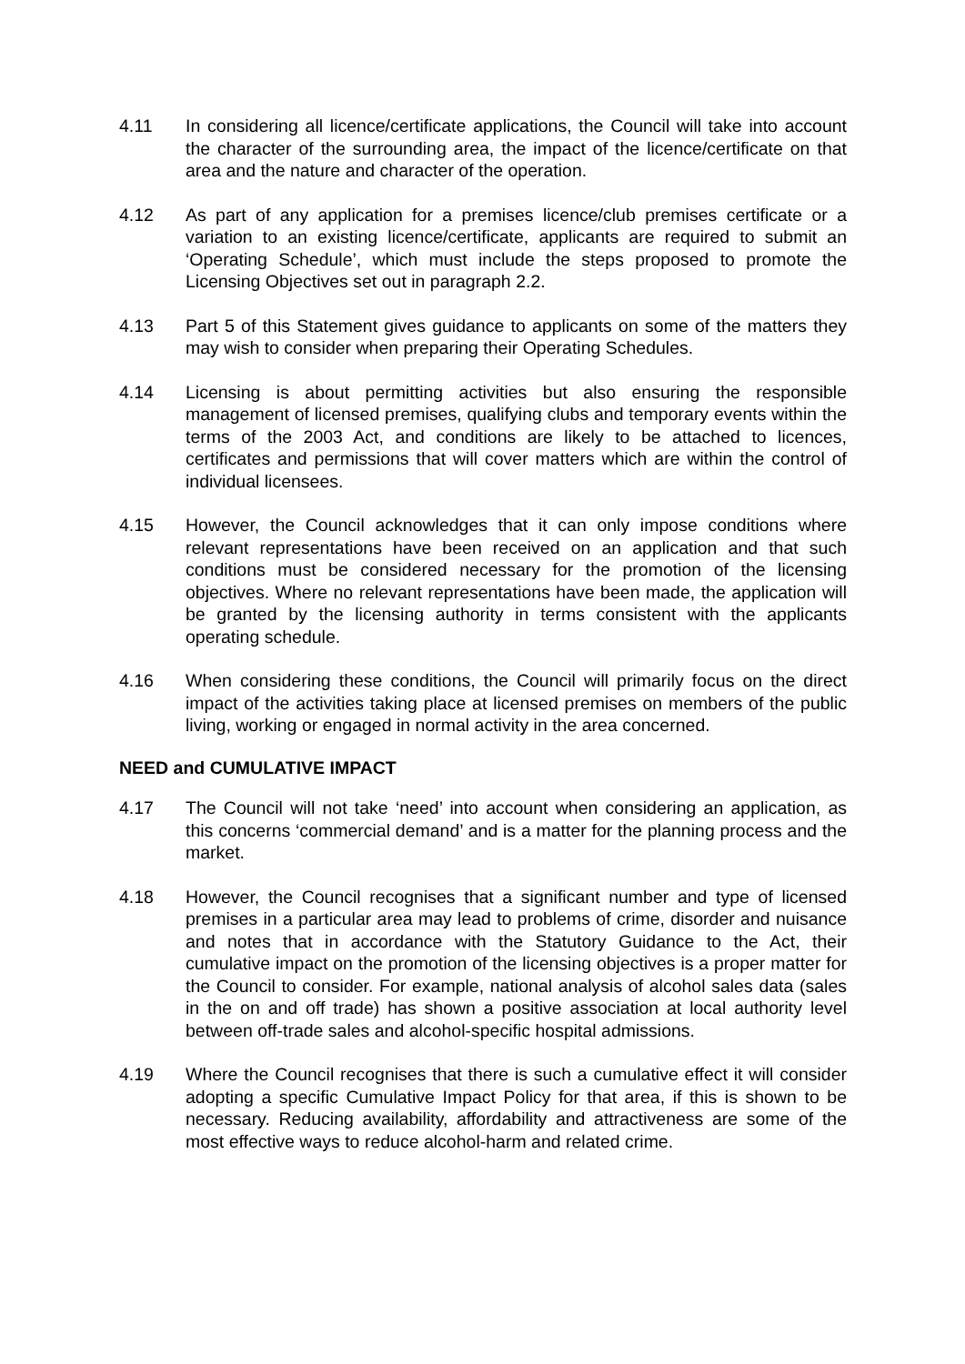4.11 In considering all licence/certificate applications, the Council will take into account the character of the surrounding area, the impact of the licence/certificate on that area and the nature and character of the operation.
4.12 As part of any application for a premises licence/club premises certificate or a variation to an existing licence/certificate, applicants are required to submit an ‘Operating Schedule’, which must include the steps proposed to promote the Licensing Objectives set out in paragraph 2.2.
4.13 Part 5 of this Statement gives guidance to applicants on some of the matters they may wish to consider when preparing their Operating Schedules.
4.14 Licensing is about permitting activities but also ensuring the responsible management of licensed premises, qualifying clubs and temporary events within the terms of the 2003 Act, and conditions are likely to be attached to licences, certificates and permissions that will cover matters which are within the control of individual licensees.
4.15 However, the Council acknowledges that it can only impose conditions where relevant representations have been received on an application and that such conditions must be considered necessary for the promotion of the licensing objectives. Where no relevant representations have been made, the application will be granted by the licensing authority in terms consistent with the applicants operating schedule.
4.16 When considering these conditions, the Council will primarily focus on the direct impact of the activities taking place at licensed premises on members of the public living, working or engaged in normal activity in the area concerned.
NEED and CUMULATIVE IMPACT
4.17 The Council will not take ‘need’ into account when considering an application, as this concerns ‘commercial demand’ and is a matter for the planning process and the market.
4.18 However, the Council recognises that a significant number and type of licensed premises in a particular area may lead to problems of crime, disorder and nuisance and notes that in accordance with the Statutory Guidance to the Act, their cumulative impact on the promotion of the licensing objectives is a proper matter for the Council to consider. For example, national analysis of alcohol sales data (sales in the on and off trade) has shown a positive association at local authority level between off-trade sales and alcohol-specific hospital admissions.
4.19 Where the Council recognises that there is such a cumulative effect it will consider adopting a specific Cumulative Impact Policy for that area, if this is shown to be necessary. Reducing availability, affordability and attractiveness are some of the most effective ways to reduce alcohol-harm and related crime.